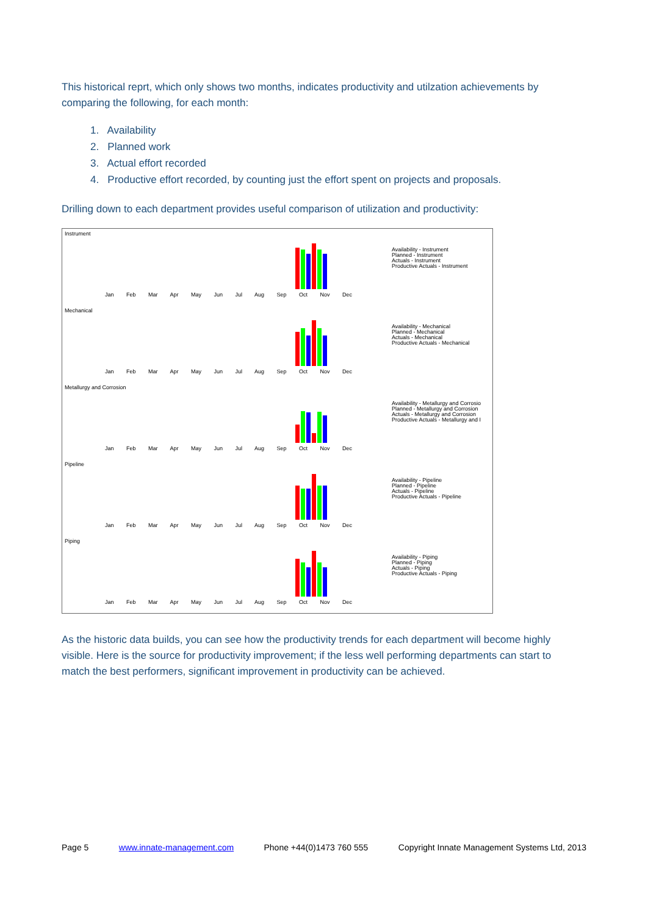This historical reprt, which only shows two months, indicates productivity and utilzation achievements by comparing the following, for each month:
1. Availability
2. Planned work
3. Actual effort recorded
4. Productive effort recorded, by counting just the effort spent on projects and proposals.
Drilling down to each department provides useful comparison of utilization and productivity:
Instrument
Jan Feb Mar Apr May Jun Jul Aug Sep Oct Nov Dec
Availability - Instrument
Planned - Instrument
Actuals - Instrument
Productive Actuals - Instrument
Mechanical
Jan Feb Mar Apr May Jun Jul Aug Sep Oct Nov Dec
Availability - Mechanical
Planned - Mechanical
Actuals - Mechanical
Productive Actuals - Mechanical
Metallurgy and Corrosion
Jan Feb Mar Apr May Jun Jul Aug Sep Oct Nov Dec
Availability - Metallurgy and Corrosio
Planned - Metallurgy and Corrosion
Actuals - Metallurgy and Corrosion
Productive Actuals - Metallurgy and I
Pipeline
Jan Feb Mar Apr May Jun Jul Aug Sep Oct Nov Dec
Availability - Pipeline
Planned - Pipeline
Actuals - Pipeline
Productive Actuals - Pipeline
Piping
Jan Feb Mar Apr May Jun Jul Aug Sep Oct Nov Dec
Availability - Piping
Planned - Piping
Actuals - Piping
Productive Actuals - Piping
As the historic data builds, you can see how the productivity trends for each department will become highly visible. Here is the source for productivity improvement; if the less well performing departments can start to match the best performers, significant improvement in productivity can be achieved.
Page 5 www.innate-management.com Phone +44(0)1473 760 555 Copyright Innate Management Systems Ltd, 2013